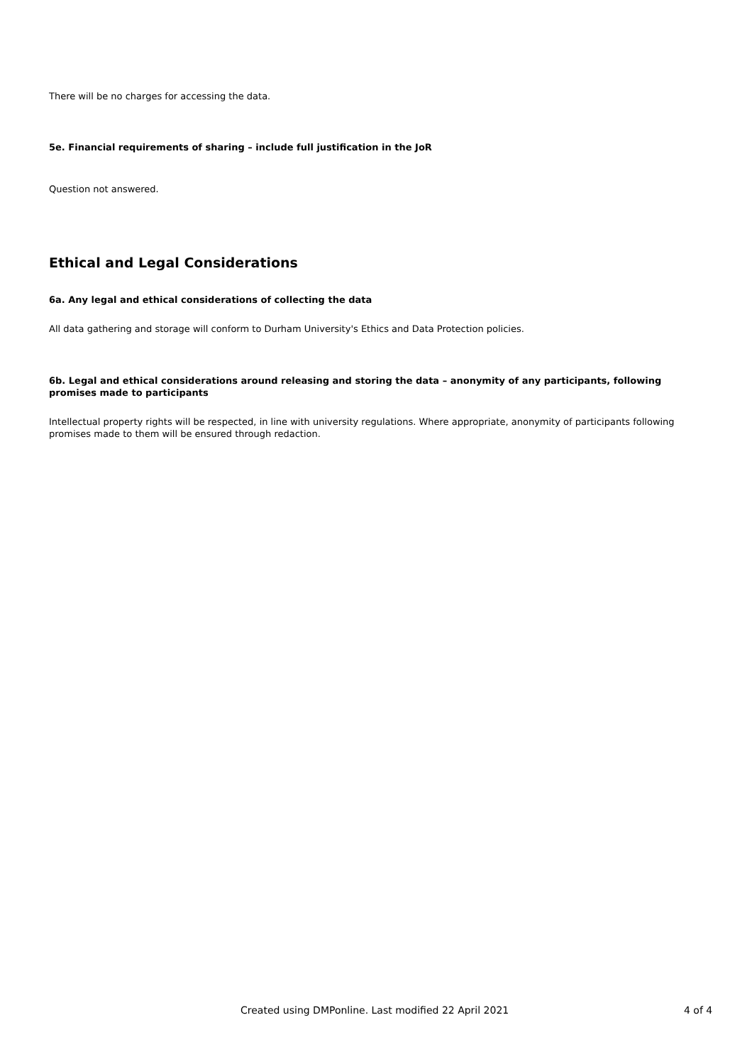There will be no charges for accessing the data.
5e. Financial requirements of sharing – include full justification in the JoR
Question not answered.
Ethical and Legal Considerations
6a. Any legal and ethical considerations of collecting the data
All data gathering and storage will conform to Durham University's Ethics and Data Protection policies.
6b. Legal and ethical considerations around releasing and storing the data – anonymity of any participants, following promises made to participants
Intellectual property rights will be respected, in line with university regulations. Where appropriate, anonymity of participants following promises made to them will be ensured through redaction.
Created using DMPonline. Last modified 22 April 2021 4 of 4